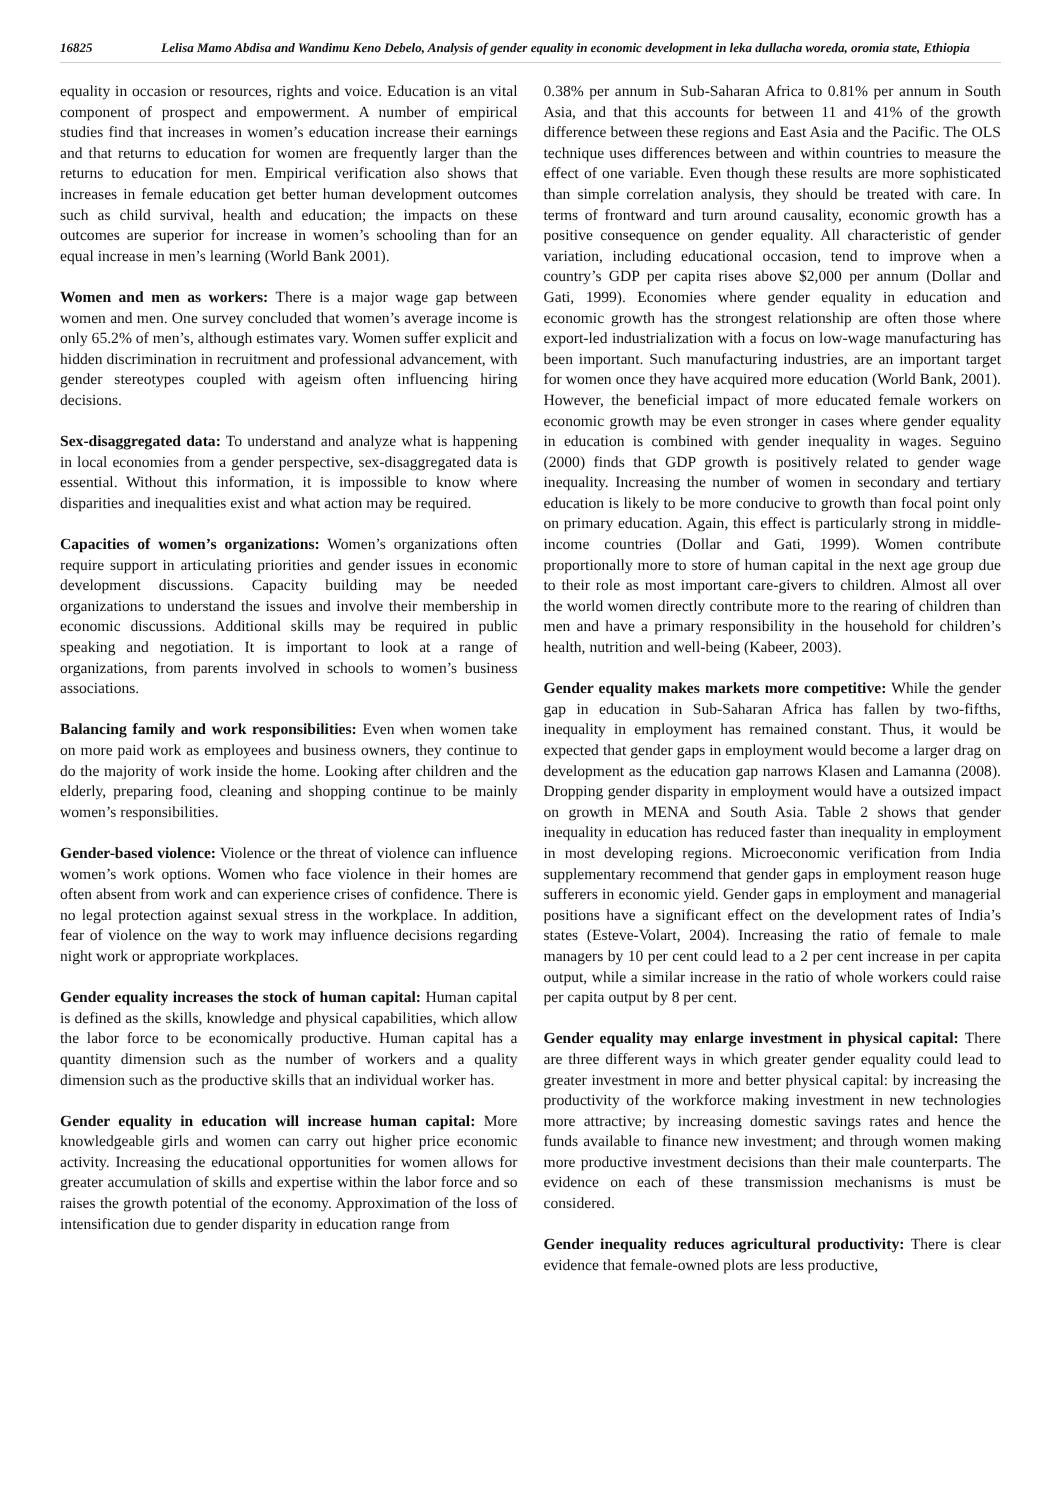16825 Lelisa Mamo Abdisa and Wandimu Keno Debelo, Analysis of gender equality in economic development in leka dullacha woreda, oromia state, Ethiopia
equality in occasion or resources, rights and voice. Education is an vital component of prospect and empowerment. A number of empirical studies find that increases in women’s education increase their earnings and that returns to education for women are frequently larger than the returns to education for men. Empirical verification also shows that increases in female education get better human development outcomes such as child survival, health and education; the impacts on these outcomes are superior for increase in women’s schooling than for an equal increase in men’s learning (World Bank 2001).
Women and men as workers: There is a major wage gap between women and men. One survey concluded that women’s average income is only 65.2% of men’s, although estimates vary. Women suffer explicit and hidden discrimination in recruitment and professional advancement, with gender stereotypes coupled with ageism often influencing hiring decisions.
Sex-disaggregated data: To understand and analyze what is happening in local economies from a gender perspective, sex-disaggregated data is essential. Without this information, it is impossible to know where disparities and inequalities exist and what action may be required.
Capacities of women’s organizations: Women’s organizations often require support in articulating priorities and gender issues in economic development discussions. Capacity building may be needed organizations to understand the issues and involve their membership in economic discussions. Additional skills may be required in public speaking and negotiation. It is important to look at a range of organizations, from parents involved in schools to women’s business associations.
Balancing family and work responsibilities: Even when women take on more paid work as employees and business owners, they continue to do the majority of work inside the home. Looking after children and the elderly, preparing food, cleaning and shopping continue to be mainly women’s responsibilities.
Gender-based violence: Violence or the threat of violence can influence women’s work options. Women who face violence in their homes are often absent from work and can experience crises of confidence. There is no legal protection against sexual stress in the workplace. In addition, fear of violence on the way to work may influence decisions regarding night work or appropriate workplaces.
Gender equality increases the stock of human capital: Human capital is defined as the skills, knowledge and physical capabilities, which allow the labor force to be economically productive. Human capital has a quantity dimension such as the number of workers and a quality dimension such as the productive skills that an individual worker has.
Gender equality in education will increase human capital: More knowledgeable girls and women can carry out higher price economic activity. Increasing the educational opportunities for women allows for greater accumulation of skills and expertise within the labor force and so raises the growth potential of the economy. Approximation of the loss of intensification due to gender disparity in education range from
0.38% per annum in Sub-Saharan Africa to 0.81% per annum in South Asia, and that this accounts for between 11 and 41% of the growth difference between these regions and East Asia and the Pacific. The OLS technique uses differences between and within countries to measure the effect of one variable. Even though these results are more sophisticated than simple correlation analysis, they should be treated with care. In terms of frontward and turn around causality, economic growth has a positive consequence on gender equality. All characteristic of gender variation, including educational occasion, tend to improve when a country’s GDP per capita rises above $2,000 per annum (Dollar and Gati, 1999). Economies where gender equality in education and economic growth has the strongest relationship are often those where export-led industrialization with a focus on low-wage manufacturing has been important. Such manufacturing industries, are an important target for women once they have acquired more education (World Bank, 2001). However, the beneficial impact of more educated female workers on economic growth may be even stronger in cases where gender equality in education is combined with gender inequality in wages. Seguino (2000) finds that GDP growth is positively related to gender wage inequality. Increasing the number of women in secondary and tertiary education is likely to be more conducive to growth than focal point only on primary education. Again, this effect is particularly strong in middle-income countries (Dollar and Gati, 1999). Women contribute proportionally more to store of human capital in the next age group due to their role as most important care-givers to children. Almost all over the world women directly contribute more to the rearing of children than men and have a primary responsibility in the household for children’s health, nutrition and well-being (Kabeer, 2003).
Gender equality makes markets more competitive: While the gender gap in education in Sub-Saharan Africa has fallen by two-fifths, inequality in employment has remained constant. Thus, it would be expected that gender gaps in employment would become a larger drag on development as the education gap narrows Klasen and Lamanna (2008). Dropping gender disparity in employment would have a outsized impact on growth in MENA and South Asia. Table 2 shows that gender inequality in education has reduced faster than inequality in employment in most developing regions. Microeconomic verification from India supplementary recommend that gender gaps in employment reason huge sufferers in economic yield. Gender gaps in employment and managerial positions have a significant effect on the development rates of India’s states (Esteve-Volart, 2004). Increasing the ratio of female to male managers by 10 per cent could lead to a 2 per cent increase in per capita output, while a similar increase in the ratio of whole workers could raise per capita output by 8 per cent.
Gender equality may enlarge investment in physical capital: There are three different ways in which greater gender equality could lead to greater investment in more and better physical capital: by increasing the productivity of the workforce making investment in new technologies more attractive; by increasing domestic savings rates and hence the funds available to finance new investment; and through women making more productive investment decisions than their male counterparts. The evidence on each of these transmission mechanisms is must be considered.
Gender inequality reduces agricultural productivity: There is clear evidence that female-owned plots are less productive,